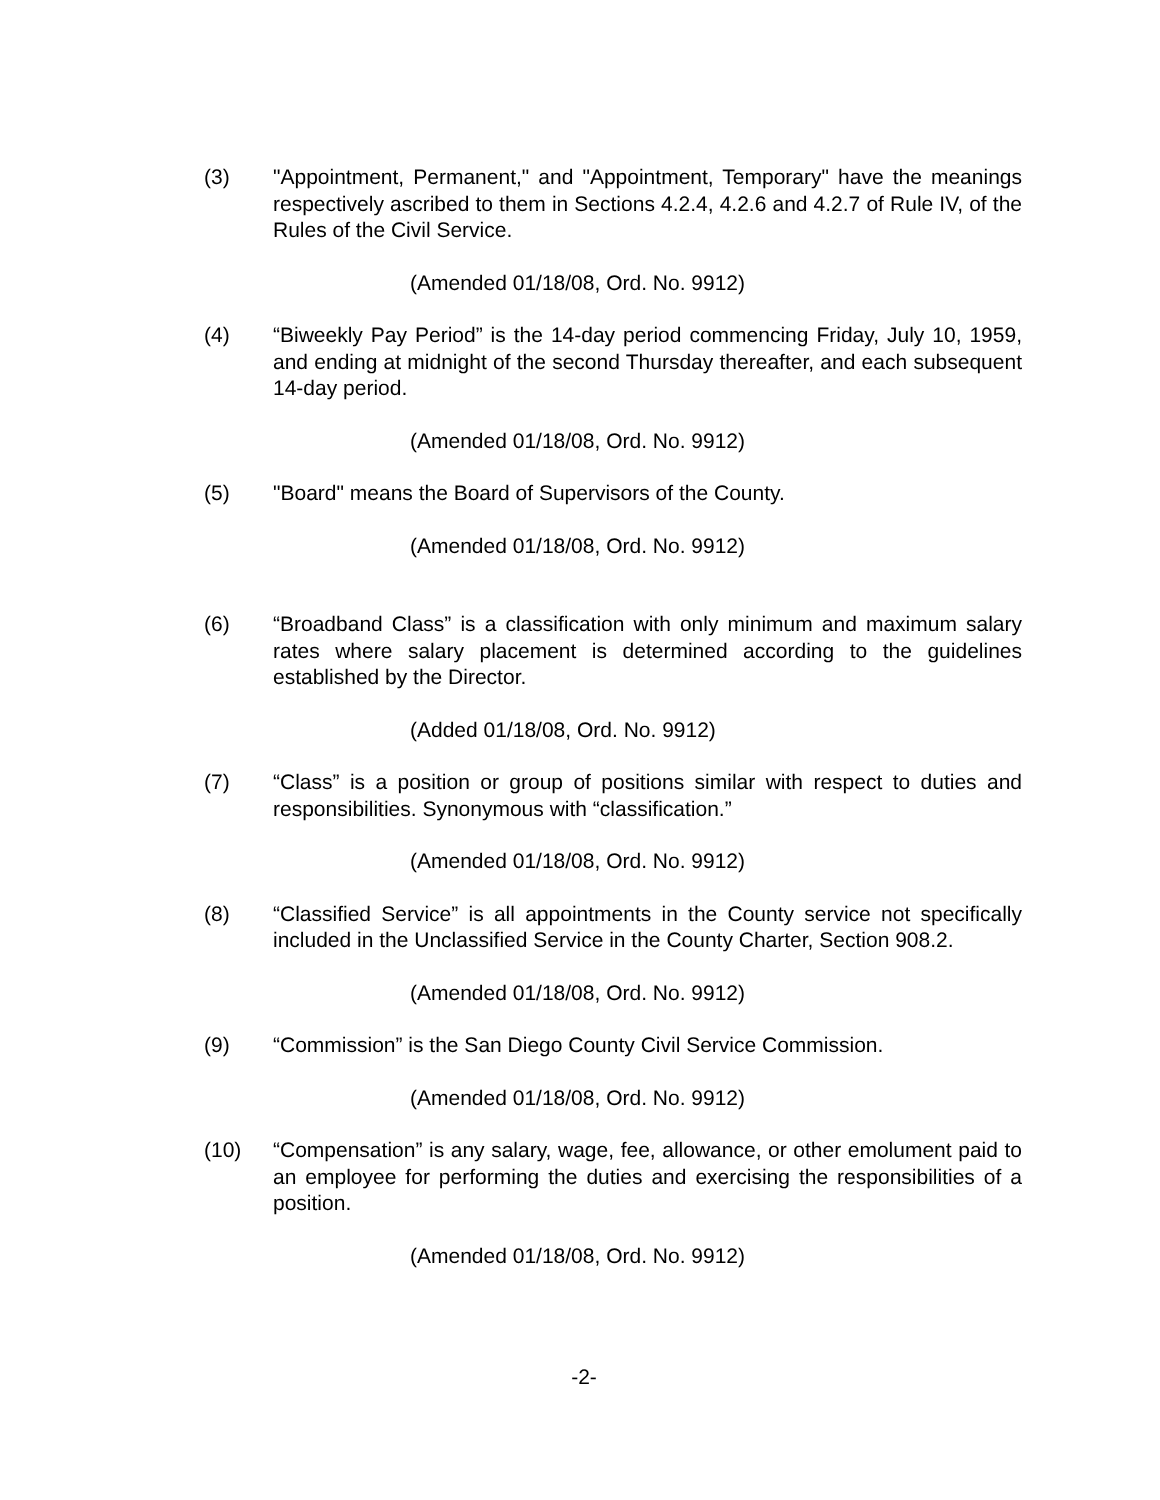(3) "Appointment, Permanent," and "Appointment, Temporary" have the meanings respectively ascribed to them in Sections 4.2.4, 4.2.6 and 4.2.7 of Rule IV, of the Rules of the Civil Service.
(Amended 01/18/08, Ord. No. 9912)
(4) “Biweekly Pay Period” is the 14-day period commencing Friday, July 10, 1959, and ending at midnight of the second Thursday thereafter, and each subsequent 14-day period.
(Amended 01/18/08, Ord. No. 9912)
(5) "Board" means the Board of Supervisors of the County.
(Amended 01/18/08, Ord. No. 9912)
(6) “Broadband Class” is a classification with only minimum and maximum salary rates where salary placement is determined according to the guidelines established by the Director.
(Added 01/18/08, Ord. No. 9912)
(7) “Class” is a position or group of positions similar with respect to duties and responsibilities. Synonymous with “classification.”
(Amended 01/18/08, Ord. No. 9912)
(8) “Classified Service” is all appointments in the County service not specifically included in the Unclassified Service in the County Charter, Section 908.2.
(Amended 01/18/08, Ord. No. 9912)
(9) “Commission” is the San Diego County Civil Service Commission.
(Amended 01/18/08, Ord. No. 9912)
(10) “Compensation” is any salary, wage, fee, allowance, or other emolument paid to an employee for performing the duties and exercising the responsibilities of a position.
(Amended 01/18/08, Ord. No. 9912)
-2-